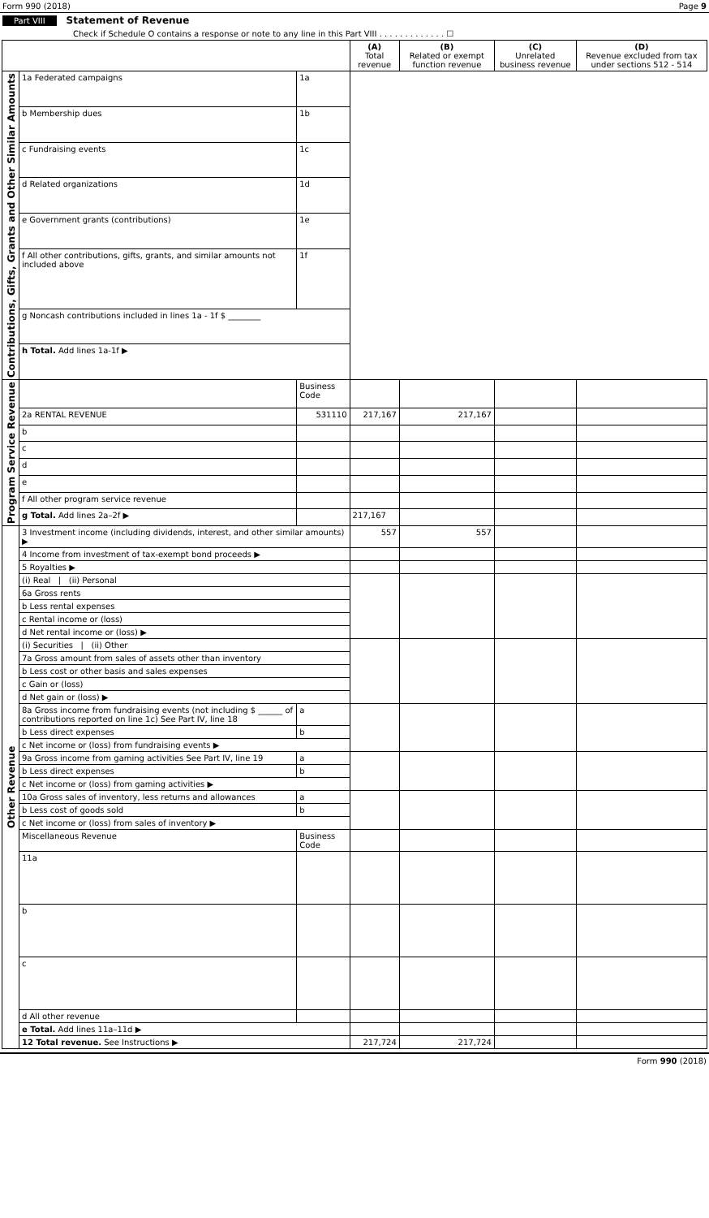Form 990 (2018) Page 9
Part VIII Statement of Revenue
Check if Schedule O contains a response or note to any line in this Part VIII . . . . . . . . . . . . . ☐
| | | | (A) Total revenue | (B) Related or exempt function revenue | (C) Unrelated business revenue | (D) Revenue excluded from tax under sections 512 - 514 |
| --- | --- | --- | --- | --- | --- | --- |
| Contributions, Gifts, Grants and Other Similar Amounts | 1a Federated campaigns | 1a | | | | |
| | b Membership dues | 1b | | | | |
| | c Fundraising events | 1c | | | | |
| | d Related organizations | 1d | | | | |
| | e Government grants (contributions) | 1e | | | | |
| | f All other contributions, gifts, grants, and similar amounts not included above | 1f | | | | |
| | g Noncash contributions included in lines 1a - 1f $ ________ | | | | | |
| | h Total. Add lines 1a-1f ▶ | | | | | |
| Program Service Revenue | | Business Code | | | | |
| | 2a RENTAL REVENUE | 531110 | 217,167 | 217,167 | | |
| | b | | | | | |
| | c | | | | | |
| | d | | | | | |
| | e | | | | | |
| | f All other program service revenue | | | | | |
| | g Total. Add lines 2a–2f ▶ | | 217,167 | | | |
| Other Revenue | 3 Investment income (including dividends, interest, and other similar amounts) ▶ | | 557 | 557 | | |
| | 4 Income from investment of tax-exempt bond proceeds ▶ | | | | | |
| | 5 Royalties ▶ | | | | | |
| | (i) Real / (ii) Personal | | | | | |
| | 6a Gross rents | | | | | |
| | b Less rental expenses | | | | | |
| | c Rental income or (loss) | | | | | |
| | d Net rental income or (loss) ▶ | | | | | |
| | (i) Securities / (ii) Other | | | | | |
| | 7a Gross amount from sales of assets other than inventory | | | | | |
| | b Less cost or other basis and sales expenses | | | | | |
| | c Gain or (loss) | | | | | |
| | d Net gain or (loss) ▶ | | | | | |
| | 8a Gross income from fundraising events (not including $ ______ of contributions reported on line 1c) See Part IV, line 18 | a | | | | |
| | b Less direct expenses | b | | | | |
| | c Net income or (loss) from fundraising events ▶ | | | | | |
| | 9a Gross income from gaming activities See Part IV, line 19 | a | | | | |
| | b Less direct expenses | b | | | | |
| | c Net income or (loss) from gaming activities ▶ | | | | | |
| | 10a Gross sales of inventory, less returns and allowances | a | | | | |
| | b Less cost of goods sold | b | | | | |
| | c Net income or (loss) from sales of inventory ▶ | | | | | |
| | Miscellaneous Revenue | Business Code | | | | |
| | 11a | | | | | |
| | b | | | | | |
| | c | | | | | |
| | d All other revenue | | | | | |
| | e Total. Add lines 11a–11d ▶ | | | | | |
| | 12 Total revenue. See Instructions ▶ | | 217,724 | 217,724 | | |
Form 990 (2018)